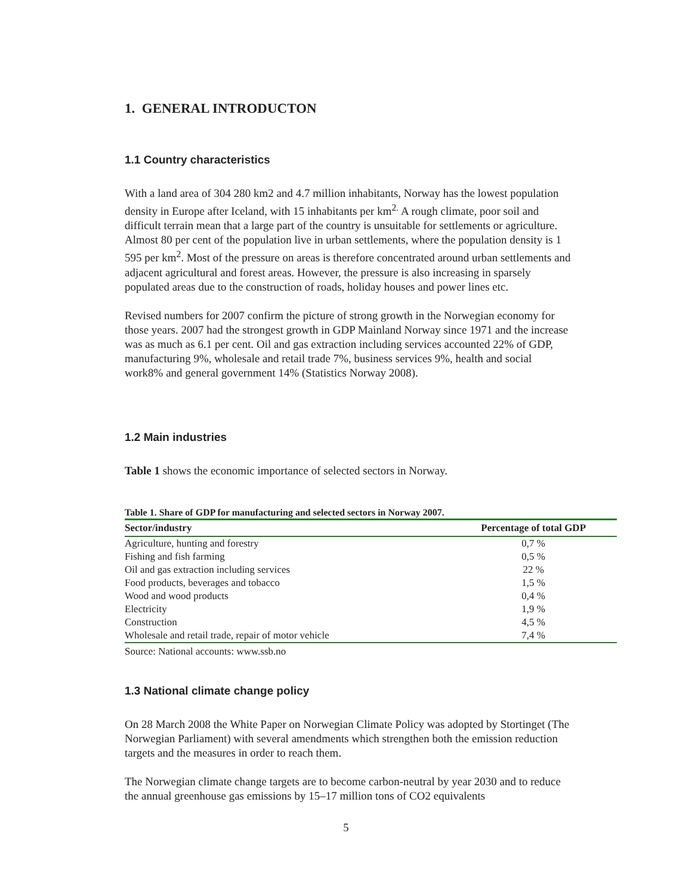1. GENERAL INTRODUCTON
1.1 Country characteristics
With a land area of 304 280 km2 and 4.7 million inhabitants, Norway has the lowest population density in Europe after Iceland, with 15 inhabitants per km<sup>2.</sup> A rough climate, poor soil and difficult terrain mean that a large part of the country is unsuitable for settlements or agriculture. Almost 80 per cent of the population live in urban settlements, where the population density is 1 595 per km<sup>2</sup>. Most of the pressure on areas is therefore concentrated around urban settlements and adjacent agricultural and forest areas. However, the pressure is also increasing in sparsely populated areas due to the construction of roads, holiday houses and power lines etc.
Revised numbers for 2007 confirm the picture of strong growth in the Norwegian economy for those years. 2007 had the strongest growth in GDP Mainland Norway since 1971 and the increase was as much as 6.1 per cent. Oil and gas extraction including services accounted 22% of GDP, manufacturing 9%, wholesale and retail trade 7%, business services 9%, health and social work8% and general government 14% (Statistics Norway 2008).
1.2 Main industries
Table 1 shows the economic importance of selected sectors in Norway.
Table 1. Share of GDP for manufacturing and selected sectors in Norway 2007.
| Sector/industry | Percentage of total GDP |
| --- | --- |
| Agriculture, hunting and forestry | 0,7 % |
| Fishing and fish farming | 0,5 % |
| Oil and gas extraction including services | 22 % |
| Food products, beverages and tobacco | 1,5 % |
| Wood and wood products | 0,4 % |
| Electricity | 1,9 % |
| Construction | 4,5 % |
| Wholesale and retail trade, repair of motor vehicle | 7,4 % |
Source: National accounts: www.ssb.no
1.3 National climate change policy
On 28 March 2008 the White Paper on Norwegian Climate Policy was adopted by Stortinget (The Norwegian Parliament) with several amendments which strengthen both the emission reduction targets and the measures in order to reach them.
The Norwegian climate change targets are to become carbon-neutral by year 2030 and to reduce the annual greenhouse gas emissions by 15–17 million tons of CO2 equivalents
5